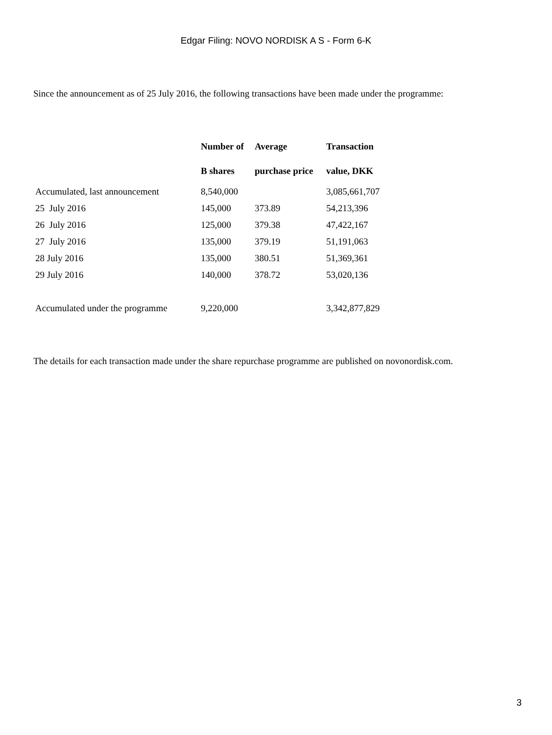Edgar Filing: NOVO NORDISK A S - Form 6-K
Since the announcement as of 25 July 2016, the following transactions have been made under the programme:
| | Number of | Average | Transaction |
| --- | --- | --- | --- |
| | B shares | purchase price | value, DKK |
| Accumulated, last announcement | 8,540,000 | | 3,085,661,707 |
| 25 July 2016 | 145,000 | 373.89 | 54,213,396 |
| 26 July 2016 | 125,000 | 379.38 | 47,422,167 |
| 27 July 2016 | 135,000 | 379.19 | 51,191,063 |
| 28 July 2016 | 135,000 | 380.51 | 51,369,361 |
| 29 July 2016 | 140,000 | 378.72 | 53,020,136 |
| Accumulated under the programme | 9,220,000 | | 3,342,877,829 |
The details for each transaction made under the share repurchase programme are published on novonordisk.com.
3